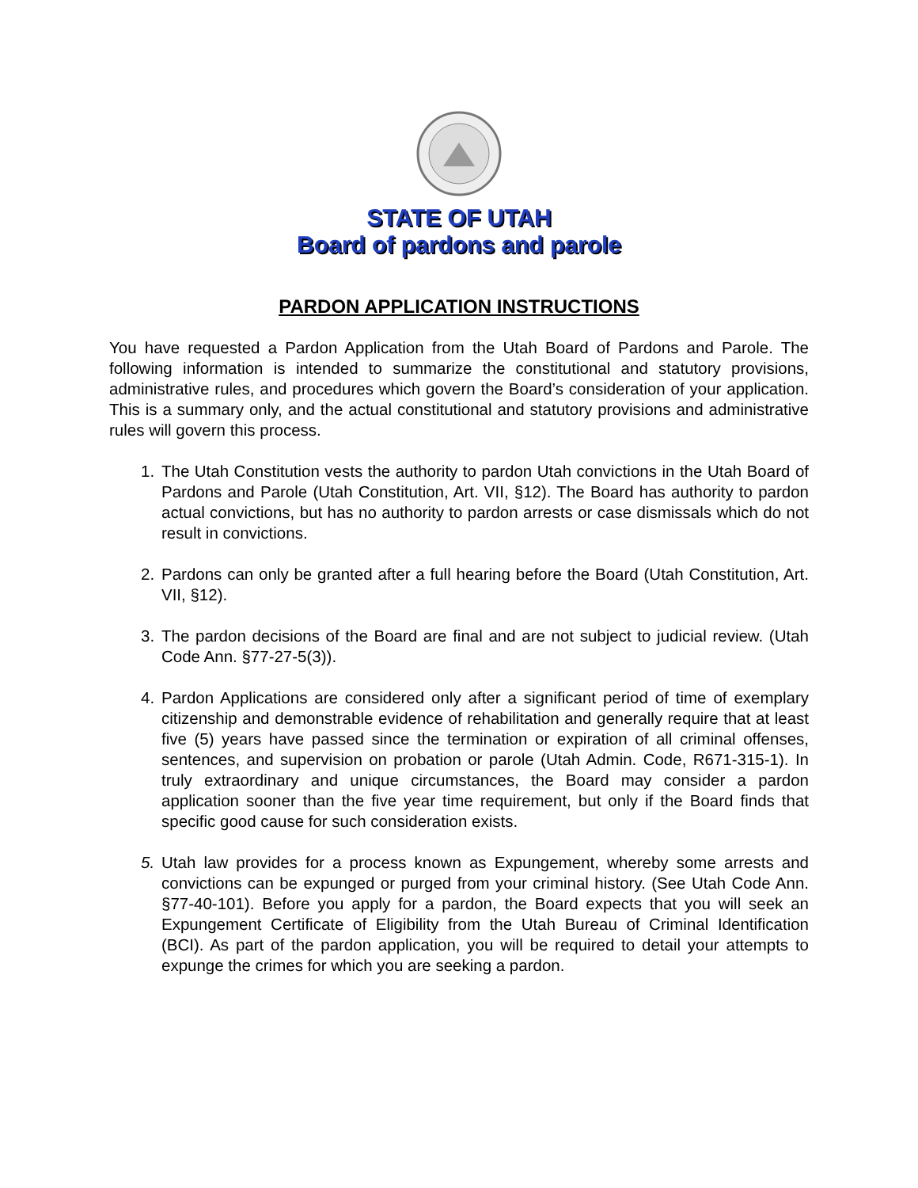STATE OF UTAH
Board of pardons and parole
PARDON APPLICATION INSTRUCTIONS
You have requested a Pardon Application from the Utah Board of Pardons and Parole. The following information is intended to summarize the constitutional and statutory provisions, administrative rules, and procedures which govern the Board’s consideration of your application. This is a summary only, and the actual constitutional and statutory provisions and administrative rules will govern this process.
1. The Utah Constitution vests the authority to pardon Utah convictions in the Utah Board of Pardons and Parole (Utah Constitution, Art. VII, §12). The Board has authority to pardon actual convictions, but has no authority to pardon arrests or case dismissals which do not result in convictions.
2. Pardons can only be granted after a full hearing before the Board (Utah Constitution, Art. VII, §12).
3. The pardon decisions of the Board are final and are not subject to judicial review. (Utah Code Ann. §77-27-5(3)).
4. Pardon Applications are considered only after a significant period of time of exemplary citizenship and demonstrable evidence of rehabilitation and generally require that at least five (5) years have passed since the termination or expiration of all criminal offenses, sentences, and supervision on probation or parole (Utah Admin. Code, R671-315-1). In truly extraordinary and unique circumstances, the Board may consider a pardon application sooner than the five year time requirement, but only if the Board finds that specific good cause for such consideration exists.
5. Utah law provides for a process known as Expungement, whereby some arrests and convictions can be expunged or purged from your criminal history. (See Utah Code Ann. §77-40-101). Before you apply for a pardon, the Board expects that you will seek an Expungement Certificate of Eligibility from the Utah Bureau of Criminal Identification (BCI). As part of the pardon application, you will be required to detail your attempts to expunge the crimes for which you are seeking a pardon.